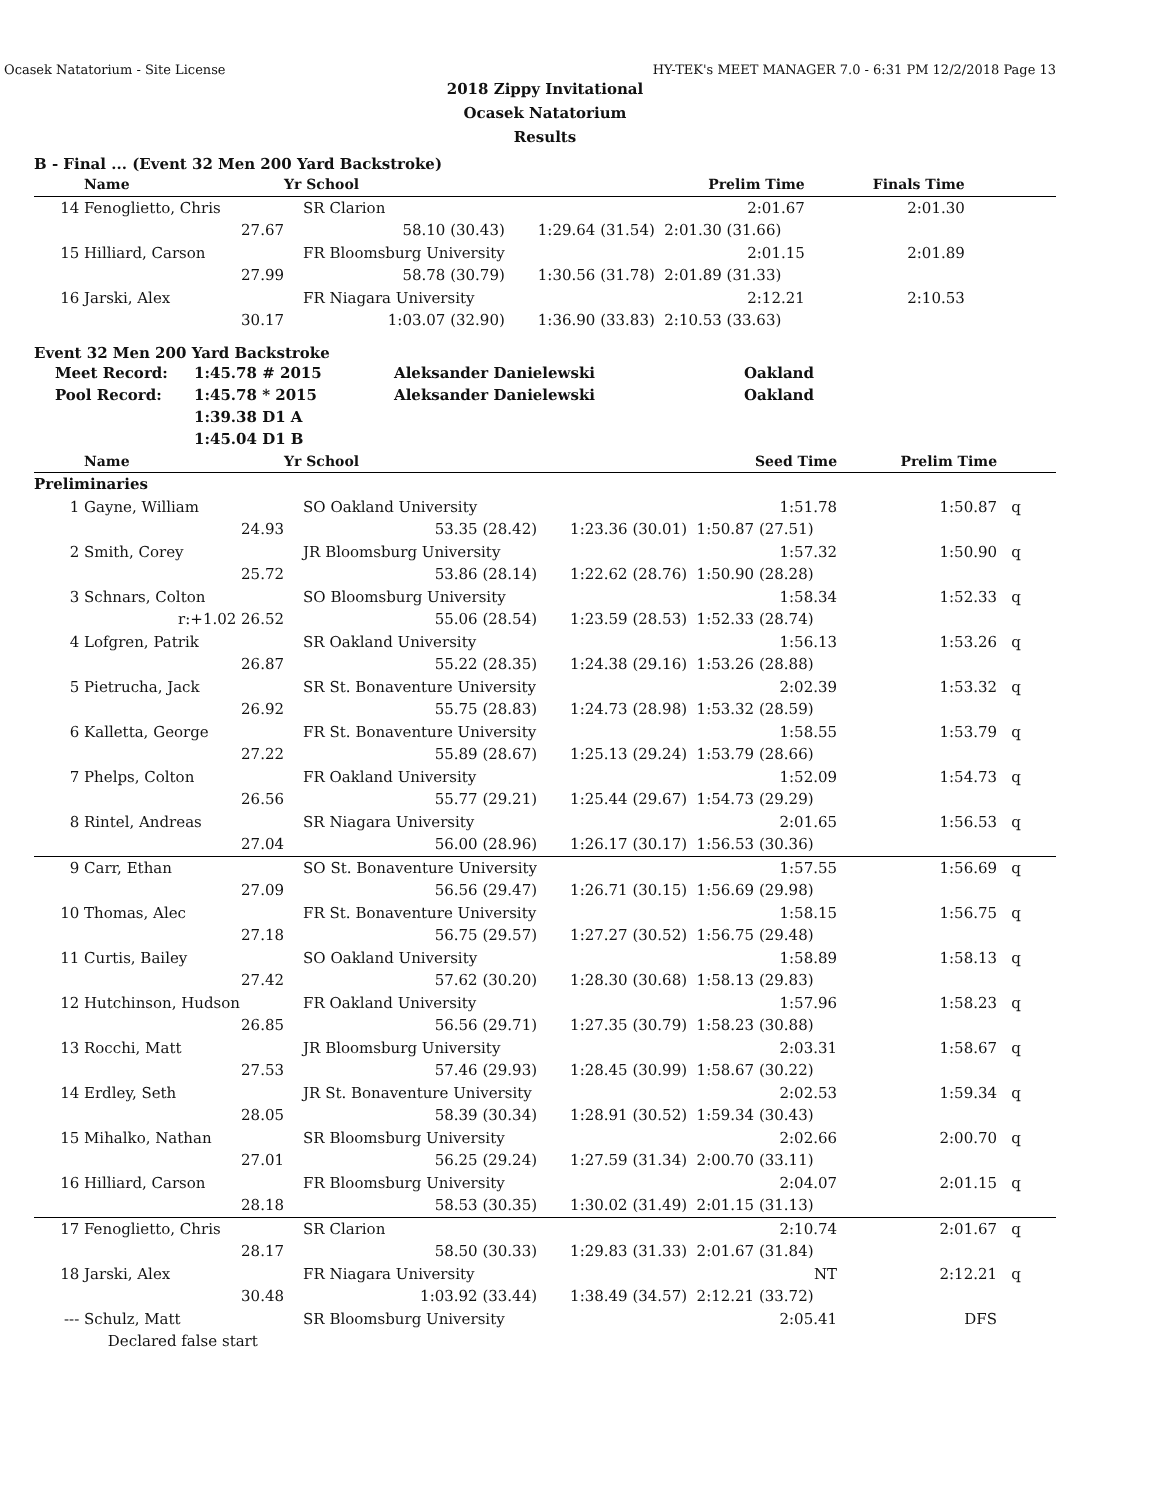Ocasek Natatorium - Site License HY-TEK's MEET MANAGER 7.0 - 6:31 PM 12/2/2018 Page 13
2018 Zippy Invitational
Ocasek Natatorium
Results
B - Final ... (Event 32 Men 200 Yard Backstroke)
| | Name | Yr School | | Prelim Time | Finals Time | |
| --- | --- | --- | --- | --- | --- | --- |
| 14 | Fenoglietto, Chris | SR Clarion | | 2:01.67 | 2:01.30 | |
| | 27.67 | 58.10 (30.43) | 1:29.64 (31.54) | 2:01.30 (31.66) | | |
| 15 | Hilliard, Carson | FR Bloomsburg University | | 2:01.15 | 2:01.89 | |
| | 27.99 | 58.78 (30.79) | 1:30.56 (31.78) | 2:01.89 (31.33) | | |
| 16 | Jarski, Alex | FR Niagara University | | 2:12.21 | 2:10.53 | |
| | 30.17 | 1:03.07 (32.90) | 1:36.90 (33.83) | 2:10.53 (33.63) | | |
Event 32 Men 200 Yard Backstroke
| Meet Record: | 1:45.78 # 2015 | Aleksander Danielewski | Oakland |
| Pool Record: | 1:45.78 * 2015 | Aleksander Danielewski | Oakland |
| | 1:39.38 D1 A | | |
| | 1:45.04 D1 B | | |
| | Name | Yr School | | Seed Time | Prelim Time | |
| --- | --- | --- | --- | --- | --- | --- |
| Preliminaries | | | | | | |
| 1 | Gayne, William | SO Oakland University | | 1:51.78 | 1:50.87 | q |
| | 24.93 | 53.35 (28.42) | 1:23.36 (30.01) | 1:50.87 (27.51) | | |
| 2 | Smith, Corey | JR Bloomsburg University | | 1:57.32 | 1:50.90 | q |
| | 25.72 | 53.86 (28.14) | 1:22.62 (28.76) | 1:50.90 (28.28) | | |
| 3 | Schnars, Colton | SO Bloomsburg University | | 1:58.34 | 1:52.33 | q |
| | r:+1.02 26.52 | 55.06 (28.54) | 1:23.59 (28.53) | 1:52.33 (28.74) | | |
| 4 | Lofgren, Patrik | SR Oakland University | | 1:56.13 | 1:53.26 | q |
| | 26.87 | 55.22 (28.35) | 1:24.38 (29.16) | 1:53.26 (28.88) | | |
| 5 | Pietrucha, Jack | SR St. Bonaventure University | | 2:02.39 | 1:53.32 | q |
| | 26.92 | 55.75 (28.83) | 1:24.73 (28.98) | 1:53.32 (28.59) | | |
| 6 | Kalletta, George | FR St. Bonaventure University | | 1:58.55 | 1:53.79 | q |
| | 27.22 | 55.89 (28.67) | 1:25.13 (29.24) | 1:53.79 (28.66) | | |
| 7 | Phelps, Colton | FR Oakland University | | 1:52.09 | 1:54.73 | q |
| | 26.56 | 55.77 (29.21) | 1:25.44 (29.67) | 1:54.73 (29.29) | | |
| 8 | Rintel, Andreas | SR Niagara University | | 2:01.65 | 1:56.53 | q |
| | 27.04 | 56.00 (28.96) | 1:26.17 (30.17) | 1:56.53 (30.36) | | |
| 9 | Carr, Ethan | SO St. Bonaventure University | | 1:57.55 | 1:56.69 | q |
| | 27.09 | 56.56 (29.47) | 1:26.71 (30.15) | 1:56.69 (29.98) | | |
| 10 | Thomas, Alec | FR St. Bonaventure University | | 1:58.15 | 1:56.75 | q |
| | 27.18 | 56.75 (29.57) | 1:27.27 (30.52) | 1:56.75 (29.48) | | |
| 11 | Curtis, Bailey | SO Oakland University | | 1:58.89 | 1:58.13 | q |
| | 27.42 | 57.62 (30.20) | 1:28.30 (30.68) | 1:58.13 (29.83) | | |
| 12 | Hutchinson, Hudson | FR Oakland University | | 1:57.96 | 1:58.23 | q |
| | 26.85 | 56.56 (29.71) | 1:27.35 (30.79) | 1:58.23 (30.88) | | |
| 13 | Rocchi, Matt | JR Bloomsburg University | | 2:03.31 | 1:58.67 | q |
| | 27.53 | 57.46 (29.93) | 1:28.45 (30.99) | 1:58.67 (30.22) | | |
| 14 | Erdley, Seth | JR St. Bonaventure University | | 2:02.53 | 1:59.34 | q |
| | 28.05 | 58.39 (30.34) | 1:28.91 (30.52) | 1:59.34 (30.43) | | |
| 15 | Mihalko, Nathan | SR Bloomsburg University | | 2:02.66 | 2:00.70 | q |
| | 27.01 | 56.25 (29.24) | 1:27.59 (31.34) | 2:00.70 (33.11) | | |
| 16 | Hilliard, Carson | FR Bloomsburg University | | 2:04.07 | 2:01.15 | q |
| | 28.18 | 58.53 (30.35) | 1:30.02 (31.49) | 2:01.15 (31.13) | | |
| 17 | Fenoglietto, Chris | SR Clarion | | 2:10.74 | 2:01.67 | q |
| | 28.17 | 58.50 (30.33) | 1:29.83 (31.33) | 2:01.67 (31.84) | | |
| 18 | Jarski, Alex | FR Niagara University | | NT | 2:12.21 | q |
| | 30.48 | 1:03.92 (33.44) | 1:38.49 (34.57) | 2:12.21 (33.72) | | |
| --- | Schulz, Matt | SR Bloomsburg University | | 2:05.41 | DFS | |
| | Declared false start | | | | | |